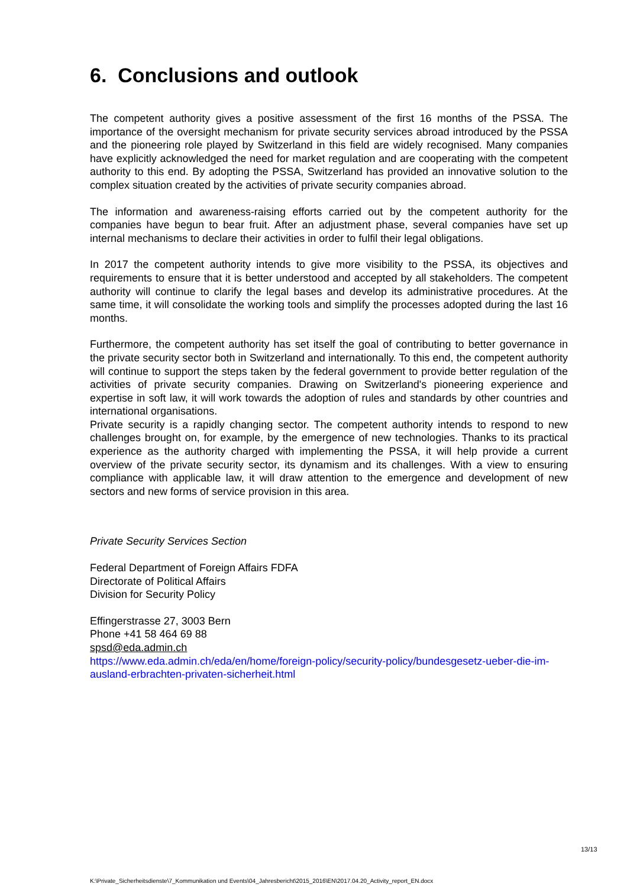6. Conclusions and outlook
The competent authority gives a positive assessment of the first 16 months of the PSSA. The importance of the oversight mechanism for private security services abroad introduced by the PSSA and the pioneering role played by Switzerland in this field are widely recognised. Many companies have explicitly acknowledged the need for market regulation and are cooperating with the competent authority to this end. By adopting the PSSA, Switzerland has provided an innovative solution to the complex situation created by the activities of private security companies abroad.
The information and awareness-raising efforts carried out by the competent authority for the companies have begun to bear fruit. After an adjustment phase, several companies have set up internal mechanisms to declare their activities in order to fulfil their legal obligations.
In 2017 the competent authority intends to give more visibility to the PSSA, its objectives and requirements to ensure that it is better understood and accepted by all stakeholders. The competent authority will continue to clarify the legal bases and develop its administrative procedures. At the same time, it will consolidate the working tools and simplify the processes adopted during the last 16 months.
Furthermore, the competent authority has set itself the goal of contributing to better governance in the private security sector both in Switzerland and internationally. To this end, the competent authority will continue to support the steps taken by the federal government to provide better regulation of the activities of private security companies. Drawing on Switzerland's pioneering experience and expertise in soft law, it will work towards the adoption of rules and standards by other countries and international organisations.
Private security is a rapidly changing sector. The competent authority intends to respond to new challenges brought on, for example, by the emergence of new technologies. Thanks to its practical experience as the authority charged with implementing the PSSA, it will help provide a current overview of the private security sector, its dynamism and its challenges. With a view to ensuring compliance with applicable law, it will draw attention to the emergence and development of new sectors and new forms of service provision in this area.
Private Security Services Section
Federal Department of Foreign Affairs FDFA
Directorate of Political Affairs
Division for Security Policy
Effingerstrasse 27, 3003 Bern
Phone +41 58 464 69 88
spsd@eda.admin.ch
https://www.eda.admin.ch/eda/en/home/foreign-policy/security-policy/bundesgesetz-ueber-die-im-ausland-erbrachten-privaten-sicherheit.html
13/13
K:\Private_Sicherheitsdienste\7_Kommunikation und Events\04_Jahresbericht\2015_2016\EN\2017.04.20_Activity_report_EN.docx